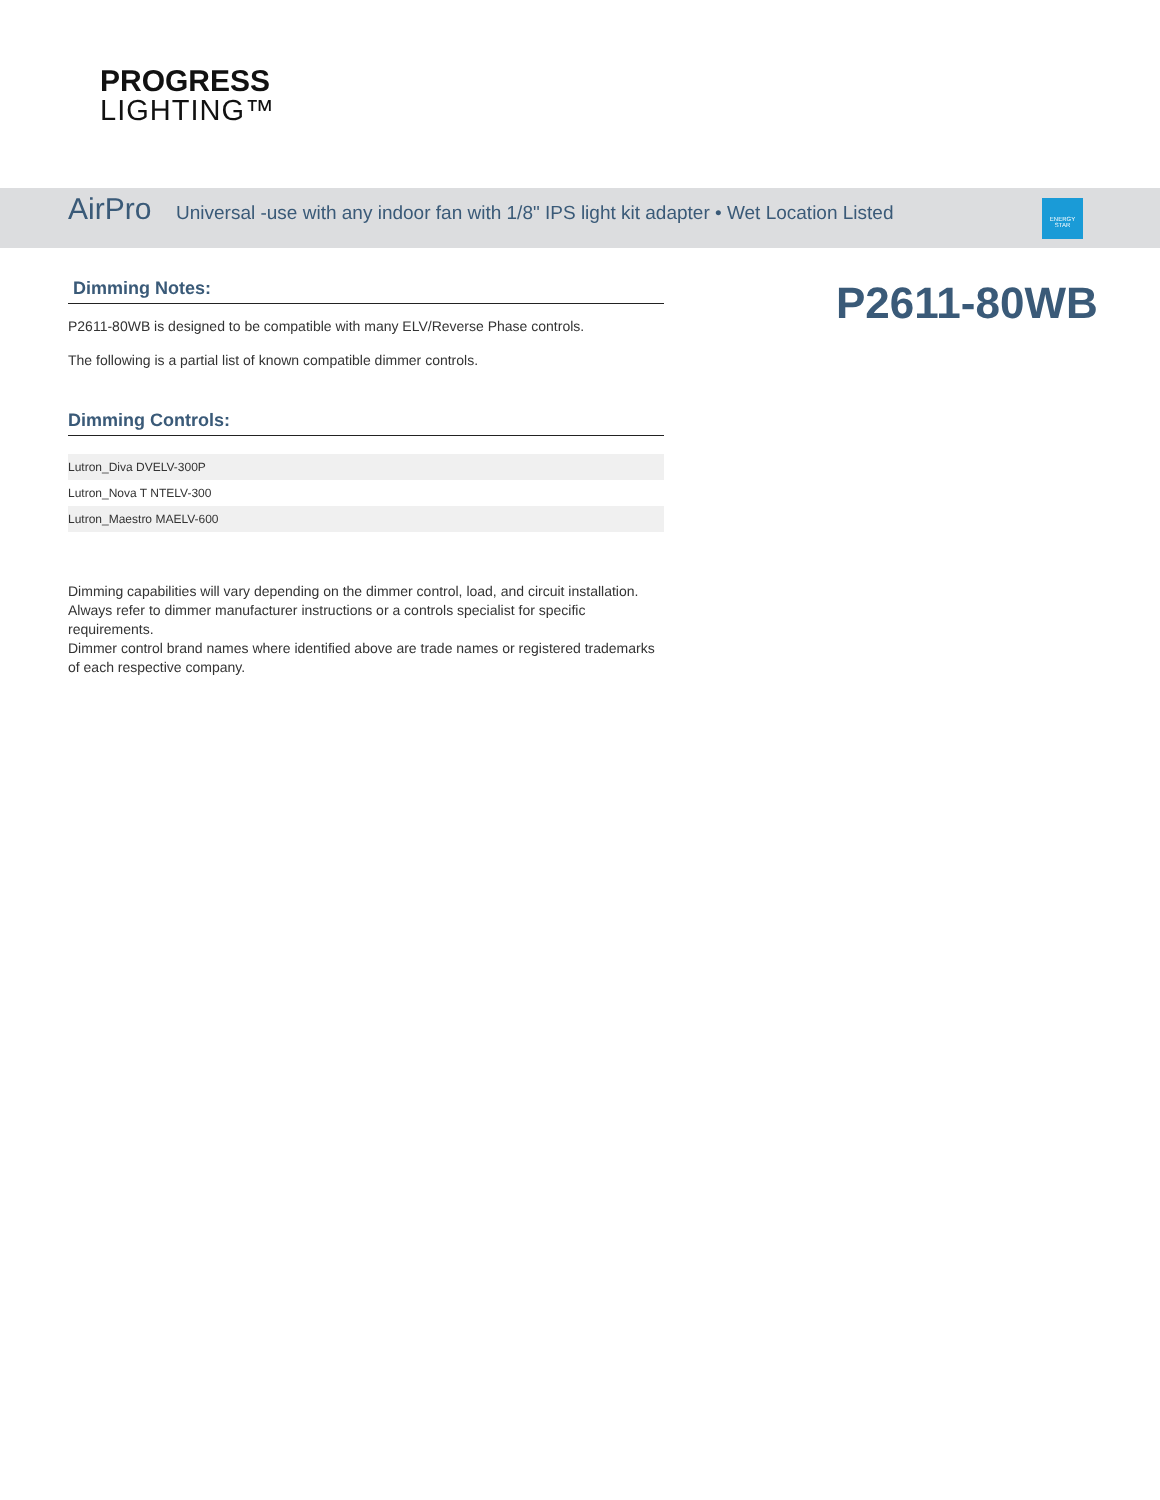PROGRESS
LIGHTING™
AirPro Universal -use with any indoor fan with 1/8" IPS light kit adapter • Wet Location Listed
ENERGY STAR
Dimming Notes:
P2611-80WB is designed to be compatible with many ELV/Reverse Phase controls.
The following is a partial list of known compatible dimmer controls.
Dimming Controls:
| Lutron_Diva DVELV-300P |
| Lutron_Nova T NTELV-300 |
| Lutron_Maestro MAELV-600 |
Dimming capabilities will vary depending on the dimmer control, load, and circuit installation.
Always refer to dimmer manufacturer instructions or a controls specialist for specific requirements.
Dimmer control brand names where identified above are trade names or registered trademarks of each respective company.
P2611-80WB